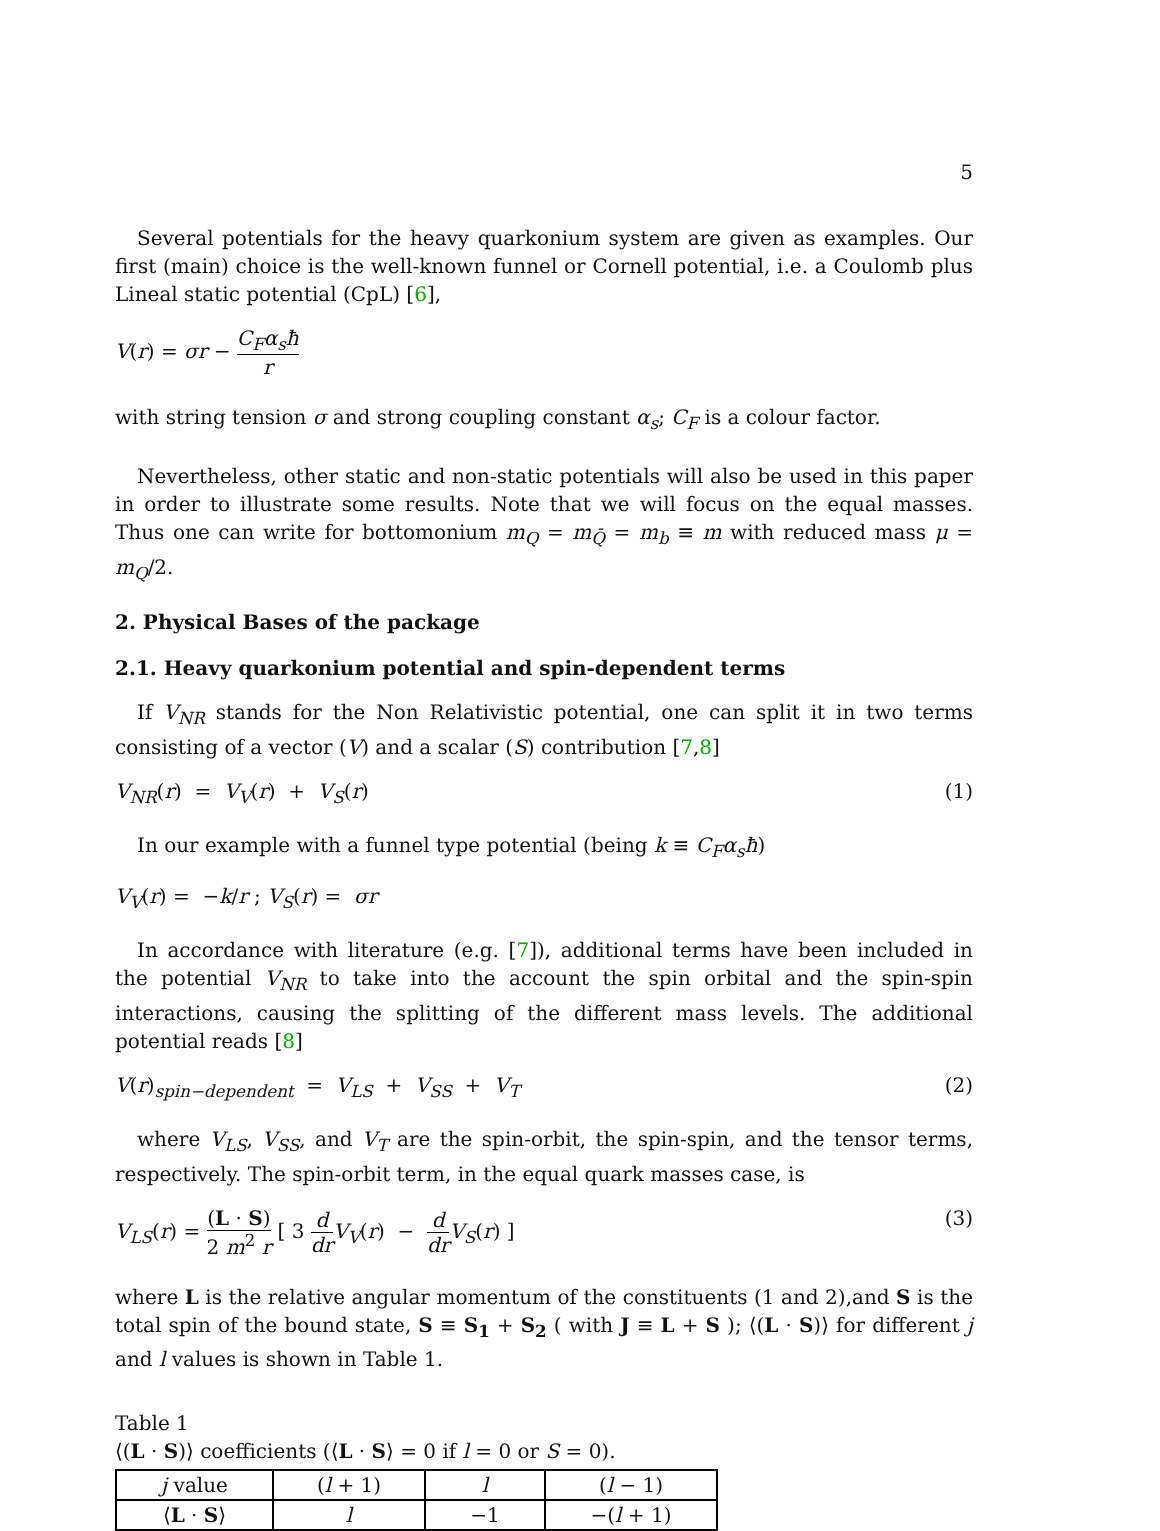5
Several potentials for the heavy quarkonium system are given as examples. Our first (main) choice is the well-known funnel or Cornell potential, i.e. a Coulomb plus Lineal static potential (CpL) [6],
V(r) = σr − C<sub>F</sub>α<sub>s</sub>ħ r
with string tension σ and strong coupling constant α<sub>s</sub>; C<sub>F</sub> is a colour factor.
Nevertheless, other static and non-static potentials will also be used in this paper in order to illustrate some results. Note that we will focus on the equal masses. Thus one can write for bottomonium m<sub>Q</sub> = m<sub>Q̄</sub> = m<sub>b</sub> ≡ m with reduced mass μ = m<sub>Q</sub>/2.
2. Physical Bases of the package
2.1. Heavy quarkonium potential and spin-dependent terms
If V<sub>NR</sub> stands for the Non Relativistic potential, one can split it in two terms consisting of a vector (V) and a scalar (S) contribution [7,8]
V<sub>NR</sub>(r) = V<sub>V</sub>(r) + V<sub>S</sub>(r) (1)
In our example with a funnel type potential (being k ≡ C<sub>F</sub>α<sub>s</sub>ħ)
V<sub>V</sub>(r) = −k/r ; V<sub>S</sub>(r) = σr
In accordance with literature (e.g. [7]), additional terms have been included in the potential V<sub>NR</sub> to take into the account the spin orbital and the spin-spin interactions, causing the splitting of the different mass levels. The additional potential reads [8]
V(r)<sub>spin−dependent</sub> = V<sub>LS</sub> + V<sub>SS</sub> + V<sub>T</sub>
(2)
where V<sub>LS</sub>, V<sub>SS</sub>, and V<sub>T</sub> are the spin-orbit, the spin-spin, and the tensor terms, respectively. The spin-orbit term, in the equal quark masses case, is
V<sub>LS</sub>(r) = (L · S) 2 m<sup>2</sup> r [ 3 d dr V<sub>V</sub>(r) − d dr V<sub>S</sub>(r) ]
(3)
where L is the relative angular momentum of the constituents (1 and 2),and S is the total spin of the bound state, S ≡ S<sub>1</sub> + S<sub>2</sub> ( with J ≡ L + S ); ⟨(L · S)⟩ for different j and l values is shown in Table 1.
Table 1
⟨(L · S)⟩ coefficients (⟨L · S⟩ = 0 if l = 0 or S = 0).
| j value | ( l + 1) | l | ( l − 1) |
| --- | --- | --- | --- |
| ⟨ L · S ⟩ | l | −1 | −( l + 1) |